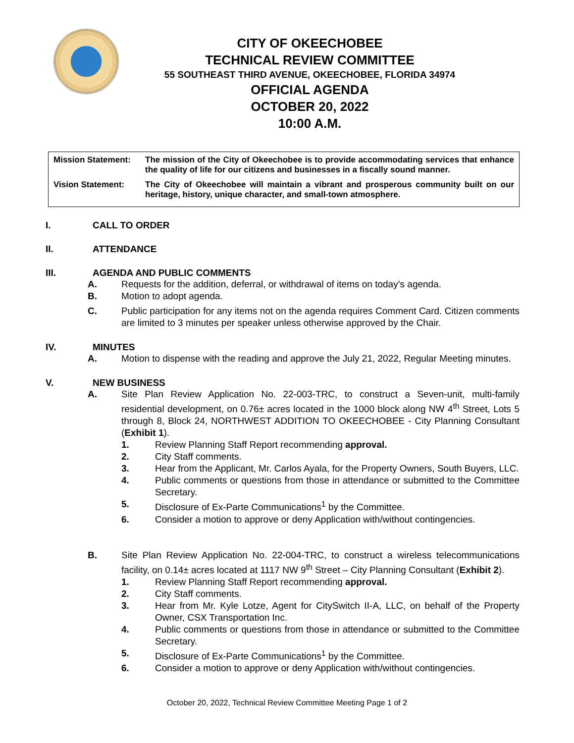CITY OF OKEECHOBEE
TECHNICAL REVIEW COMMITTEE
55 SOUTHEAST THIRD AVENUE, OKEECHOBEE, FLORIDA 34974
OFFICIAL AGENDA
OCTOBER 20, 2022
10:00 A.M.
Mission Statement: The mission of the City of Okeechobee is to provide accommodating services that enhance the quality of life for our citizens and businesses in a fiscally sound manner.
Vision Statement: The City of Okeechobee will maintain a vibrant and prosperous community built on our heritage, history, unique character, and small-town atmosphere.
I. CALL TO ORDER
II. ATTENDANCE
III. AGENDA AND PUBLIC COMMENTS
A. Requests for the addition, deferral, or withdrawal of items on today’s agenda.
B. Motion to adopt agenda.
C. Public participation for any items not on the agenda requires Comment Card. Citizen comments are limited to 3 minutes per speaker unless otherwise approved by the Chair.
IV. MINUTES
A. Motion to dispense with the reading and approve the July 21, 2022, Regular Meeting minutes.
V. NEW BUSINESS
A. Site Plan Review Application No. 22-003-TRC, to construct a Seven-unit, multi-family residential development, on 0.76± acres located in the 1000 block along NW 4<sup>th</sup> Street, Lots 5 through 8, Block 24, NORTHWEST ADDITION TO OKEECHOBEE - City Planning Consultant (Exhibit 1).
1. Review Planning Staff Report recommending approval.
2. City Staff comments.
3. Hear from the Applicant, Mr. Carlos Ayala, for the Property Owners, South Buyers, LLC.
4. Public comments or questions from those in attendance or submitted to the Committee Secretary.
5. Disclosure of Ex-Parte Communications<sup>1</sup> by the Committee.
6. Consider a motion to approve or deny Application with/without contingencies.
B. Site Plan Review Application No. 22-004-TRC, to construct a wireless telecommunications facility, on 0.14± acres located at 1117 NW 9<sup>th</sup> Street – City Planning Consultant (Exhibit 2).
1. Review Planning Staff Report recommending approval.
2. City Staff comments.
3. Hear from Mr. Kyle Lotze, Agent for CitySwitch II-A, LLC, on behalf of the Property Owner, CSX Transportation Inc.
4. Public comments or questions from those in attendance or submitted to the Committee Secretary.
5. Disclosure of Ex-Parte Communications<sup>1</sup> by the Committee.
6. Consider a motion to approve or deny Application with/without contingencies.
October 20, 2022, Technical Review Committee Meeting Page 1 of 2